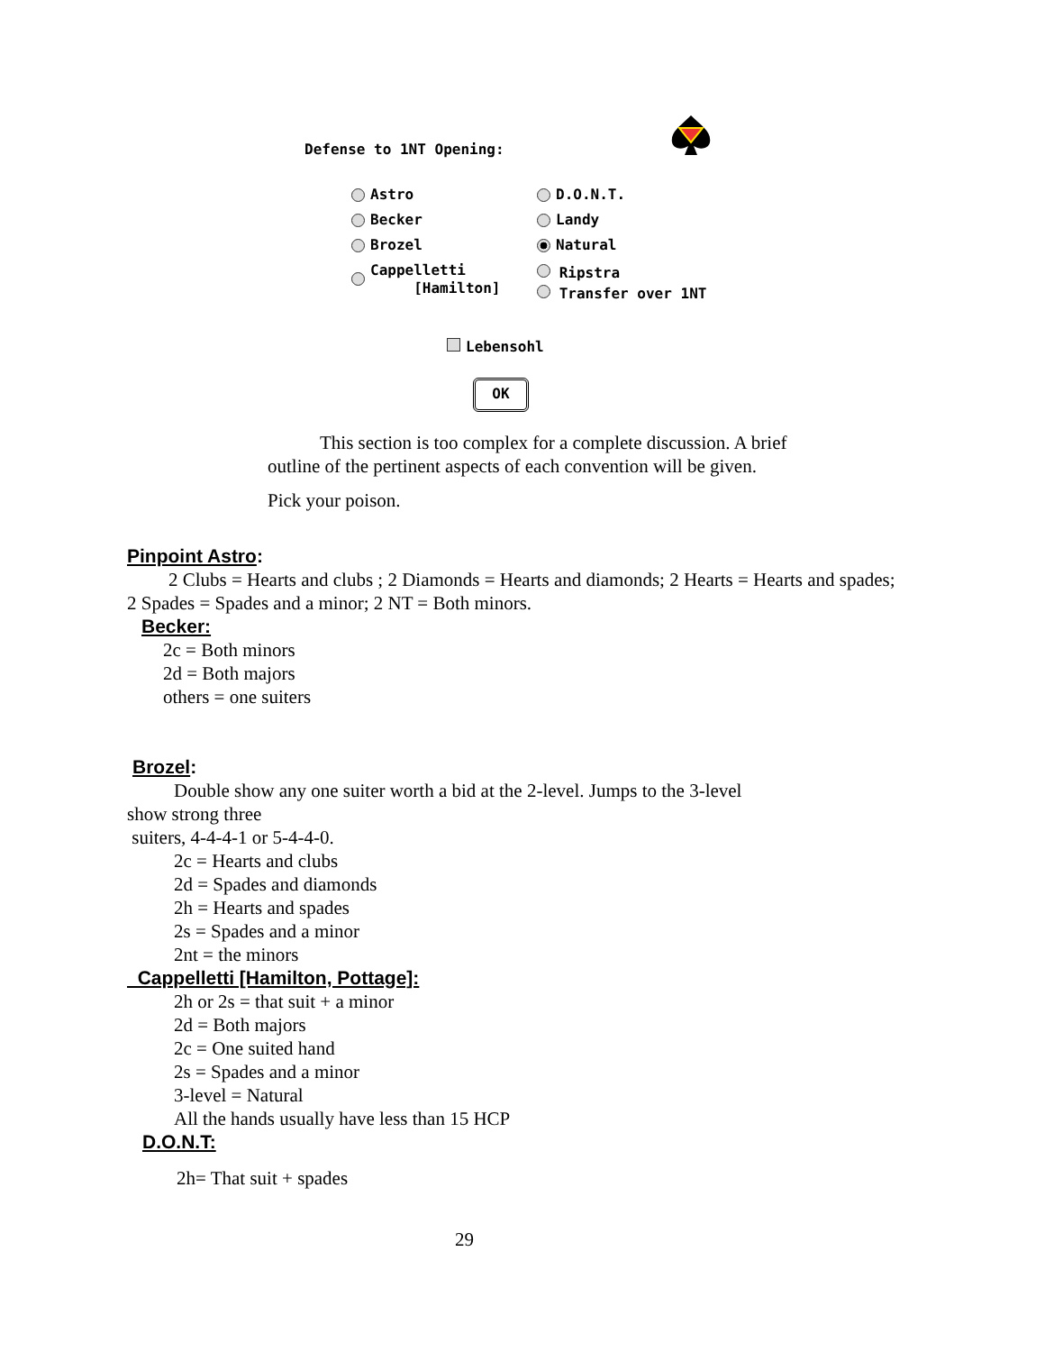Defense to 1NT Opening:
Astro
D.O.N.T.
Becker
Landy
Brozel
Natural
Cappelletti
[Hamilton]
Ripstra
Transfer over 1NT
Lebensohl
OK
This section is too complex for a complete discussion. A brief outline of the pertinent aspects of each convention will be given.
Pick your poison.
Pinpoint Astro:
2 Clubs = Hearts and clubs ; 2 Diamonds = Hearts and diamonds; 2 Hearts = Hearts and spades; 2 Spades = Spades and a minor; 2 NT = Both minors.
Becker:
2c = Both minors
2d = Both majors
others = one suiters
Brozel:
Double show any one suiter worth a bid at the 2-level. Jumps to the 3-level
show strong three
suiters, 4-4-4-1 or 5-4-4-0.
2c = Hearts and clubs
2d = Spades and diamonds
2h = Hearts and spades
2s = Spades and a minor
2nt = the minors
Cappelletti [Hamilton, Pottage]:
2h or 2s = that suit + a minor
2d = Both majors
2c = One suited hand
2s = Spades and a minor
3-level = Natural
All the hands usually have less than 15 HCP
D.O.N.T:
2h= That suit + spades
29